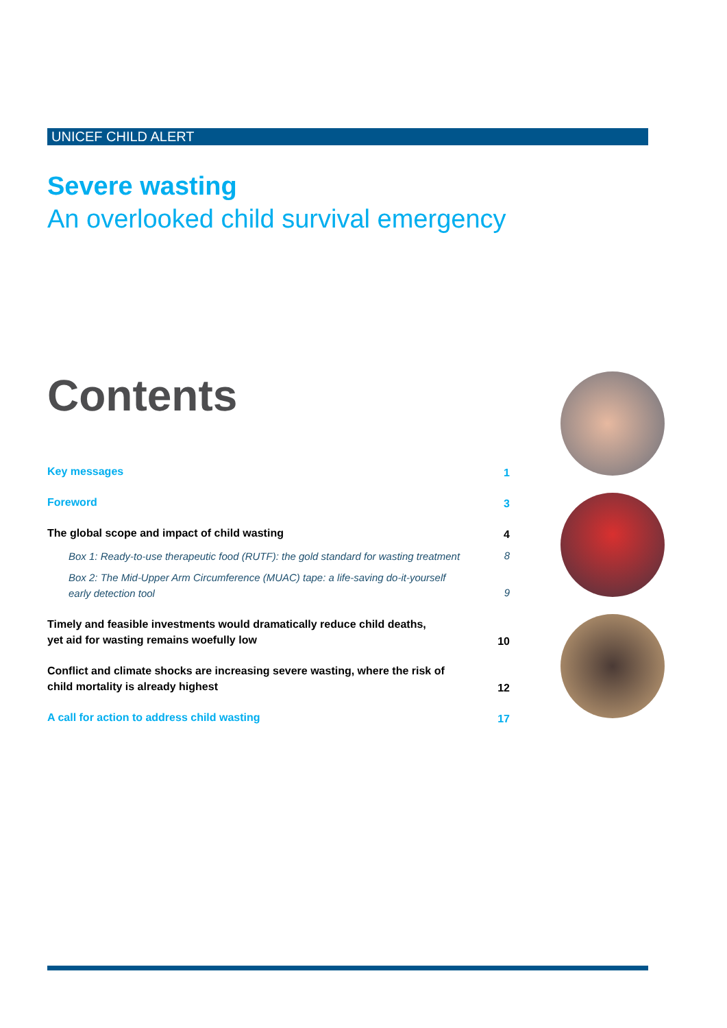UNICEF CHILD ALERT
Severe wasting
An overlooked child survival emergency
Contents
Key messages 1
Foreword 3
The global scope and impact of child wasting 4
Box 1: Ready-to-use therapeutic food (RUTF): the gold standard for wasting treatment 8
Box 2: The Mid-Upper Arm Circumference (MUAC) tape: a life-saving do-it-yourself early detection tool 9
Timely and feasible investments would dramatically reduce child deaths, yet aid for wasting remains woefully low 10
Conflict and climate shocks are increasing severe wasting, where the risk of child mortality is already highest 12
A call for action to address child wasting 17